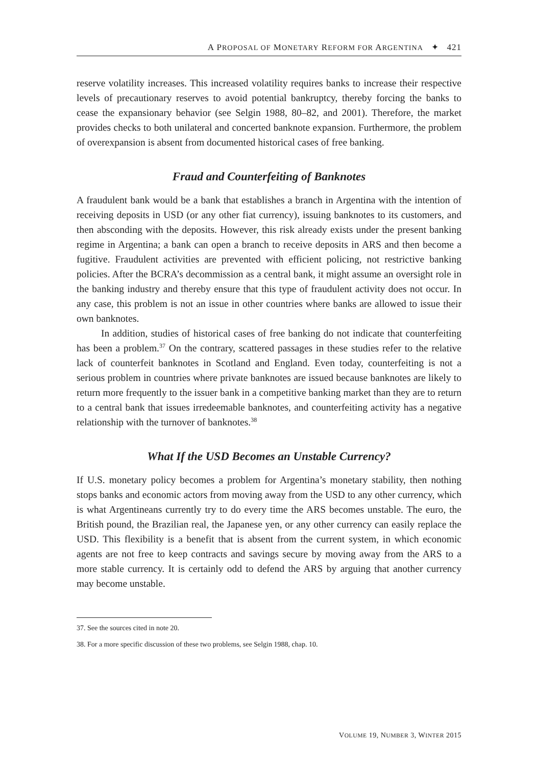A PROPOSAL OF MONETARY REFORM FOR ARGENTINA ✦ 421
reserve volatility increases. This increased volatility requires banks to increase their respective levels of precautionary reserves to avoid potential bankruptcy, thereby forcing the banks to cease the expansionary behavior (see Selgin 1988, 80–82, and 2001). Therefore, the market provides checks to both unilateral and concerted banknote expansion. Furthermore, the problem of overexpansion is absent from documented historical cases of free banking.
Fraud and Counterfeiting of Banknotes
A fraudulent bank would be a bank that establishes a branch in Argentina with the intention of receiving deposits in USD (or any other fiat currency), issuing banknotes to its customers, and then absconding with the deposits. However, this risk already exists under the present banking regime in Argentina; a bank can open a branch to receive deposits in ARS and then become a fugitive. Fraudulent activities are prevented with efficient policing, not restrictive banking policies. After the BCRA’s decommission as a central bank, it might assume an oversight role in the banking industry and thereby ensure that this type of fraudulent activity does not occur. In any case, this problem is not an issue in other countries where banks are allowed to issue their own banknotes.
In addition, studies of historical cases of free banking do not indicate that counterfeiting has been a problem.<sup>37</sup> On the contrary, scattered passages in these studies refer to the relative lack of counterfeit banknotes in Scotland and England. Even today, counterfeiting is not a serious problem in countries where private banknotes are issued because banknotes are likely to return more frequently to the issuer bank in a competitive banking market than they are to return to a central bank that issues irredeemable banknotes, and counterfeiting activity has a negative relationship with the turnover of banknotes.<sup>38</sup>
What If the USD Becomes an Unstable Currency?
If U.S. monetary policy becomes a problem for Argentina’s monetary stability, then nothing stops banks and economic actors from moving away from the USD to any other currency, which is what Argentineans currently try to do every time the ARS becomes unstable. The euro, the British pound, the Brazilian real, the Japanese yen, or any other currency can easily replace the USD. This flexibility is a benefit that is absent from the current system, in which economic agents are not free to keep contracts and savings secure by moving away from the ARS to a more stable currency. It is certainly odd to defend the ARS by arguing that another currency may become unstable.
37. See the sources cited in note 20.
38. For a more specific discussion of these two problems, see Selgin 1988, chap. 10.
VOLUME 19, NUMBER 3, WINTER 2015